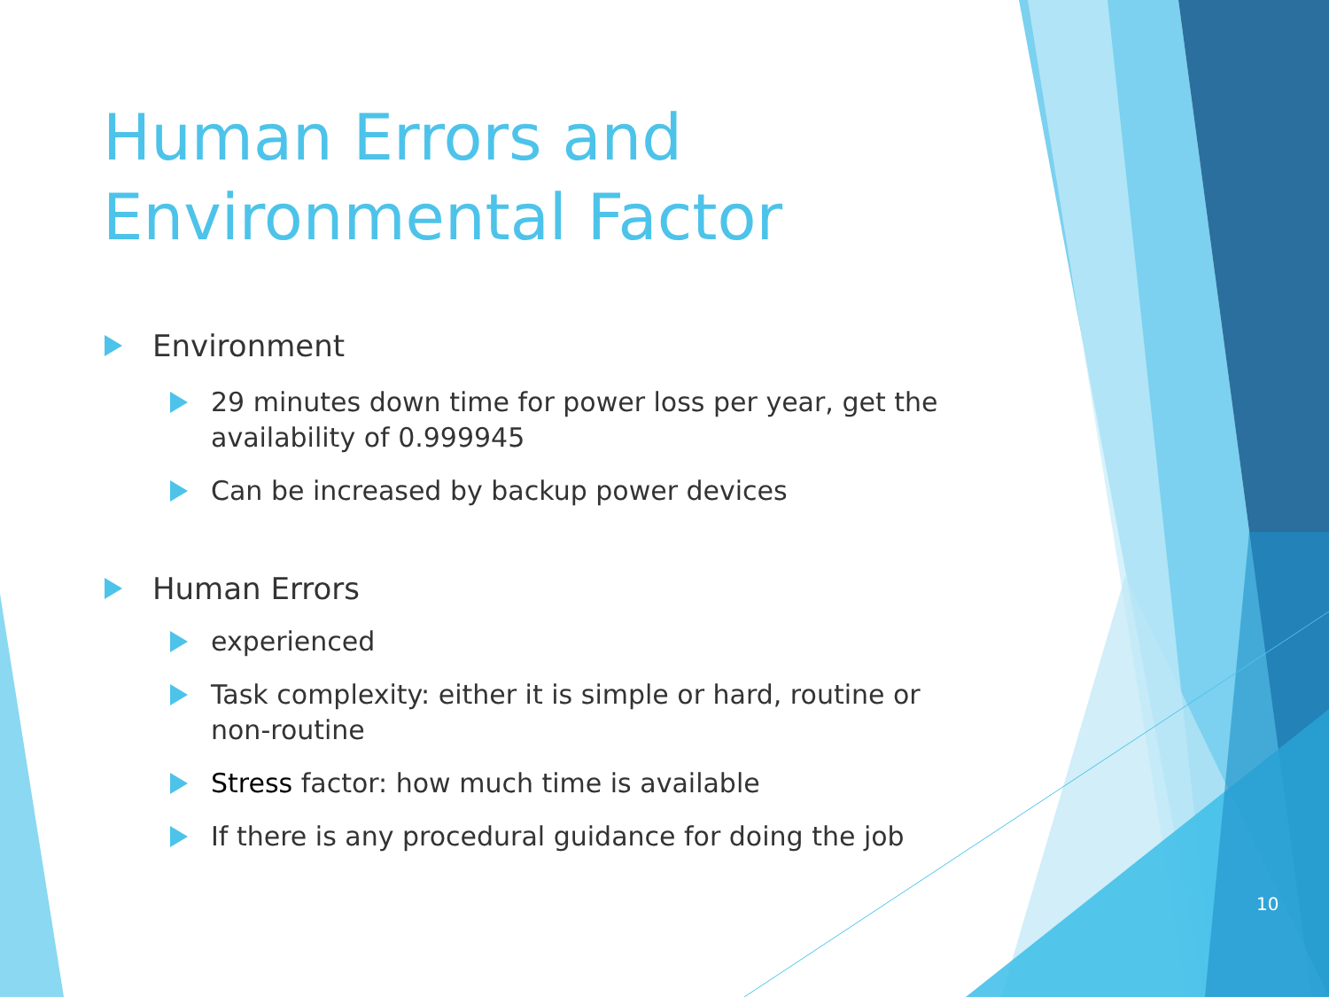Human Errors and
Environmental Factor
Environment
29 minutes down time for power loss per year, get the availability of 0.999945
Can be increased by backup power devices
Human Errors
experienced
Task complexity: either it is simple or hard, routine or non-routine
Stress factor: how much time is available
If there is any procedural guidance for doing the job
10